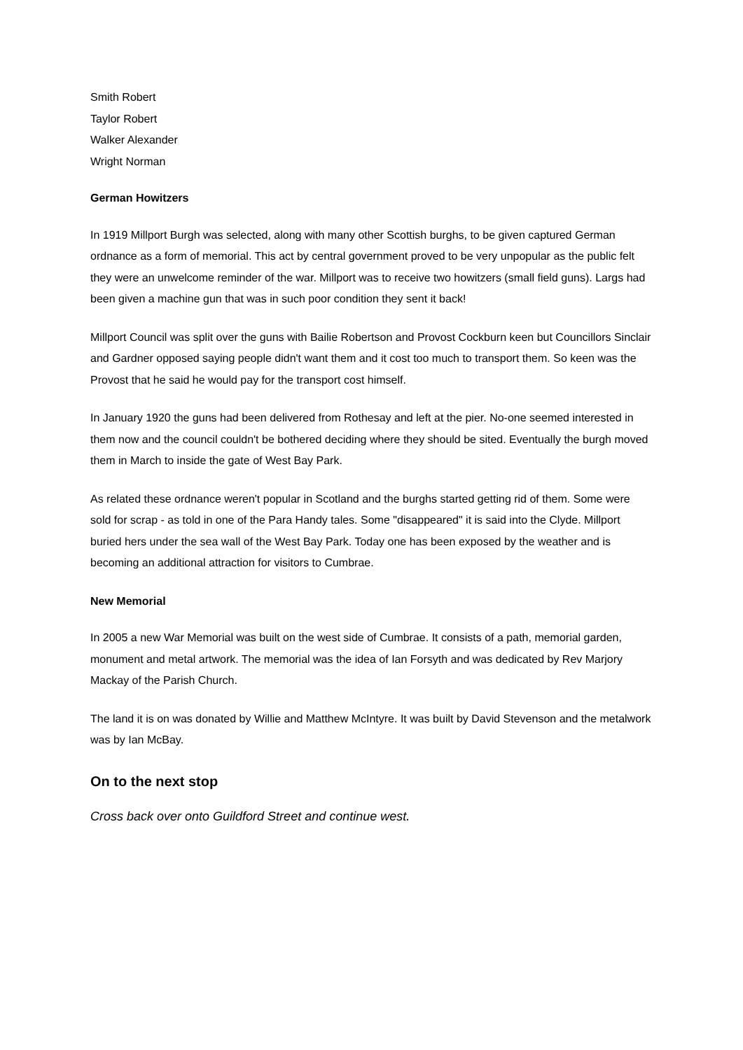Smith Robert
Taylor Robert
Walker Alexander
Wright Norman
German Howitzers
In 1919 Millport Burgh was selected, along with many other Scottish burghs, to be given captured German ordnance as a form of memorial. This act by central government proved to be very unpopular as the public felt they were an unwelcome reminder of the war. Millport was to receive two howitzers (small field guns). Largs had been given a machine gun that was in such poor condition they sent it back!
Millport Council was split over the guns with Bailie Robertson and Provost Cockburn keen but Councillors Sinclair and Gardner opposed saying people didn't want them and it cost too much to transport them. So keen was the Provost that he said he would pay for the transport cost himself.
In January 1920 the guns had been delivered from Rothesay and left at the pier. No-one seemed interested in them now and the council couldn't be bothered deciding where they should be sited. Eventually the burgh moved them in March to inside the gate of West Bay Park.
As related these ordnance weren't popular in Scotland and the burghs started getting rid of them. Some were sold for scrap - as told in one of the Para Handy tales. Some "disappeared" it is said into the Clyde. Millport buried hers under the sea wall of the West Bay Park. Today one has been exposed by the weather and is becoming an additional attraction for visitors to Cumbrae.
New Memorial
In 2005 a new War Memorial was built on the west side of Cumbrae. It consists of a path, memorial garden, monument and metal artwork. The memorial was the idea of Ian Forsyth and was dedicated by Rev Marjory Mackay of the Parish Church.
The land it is on was donated by Willie and Matthew McIntyre. It was built by David Stevenson and the metalwork was by Ian McBay.
On to the next stop
Cross back over onto Guildford Street and continue west.